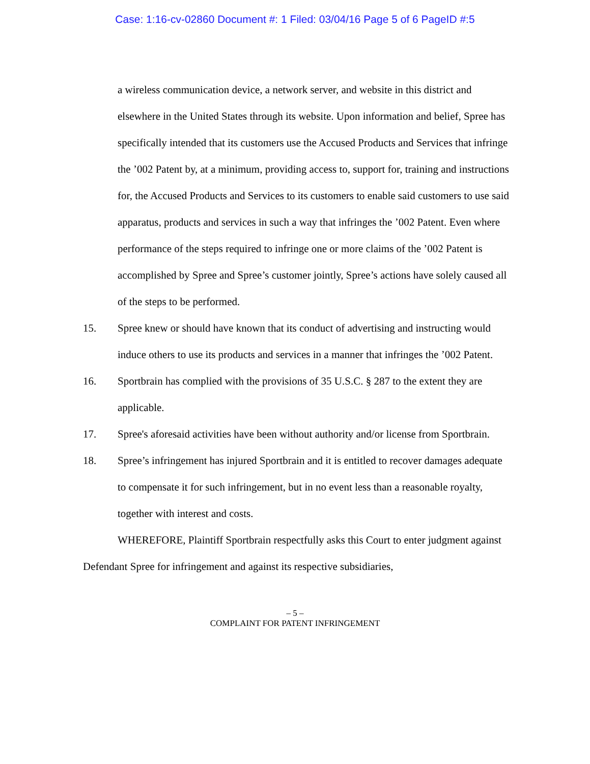Case: 1:16-cv-02860 Document #: 1 Filed: 03/04/16 Page 5 of 6 PageID #:5
a wireless communication device, a network server, and website in this district and elsewhere in the United States through its website. Upon information and belief, Spree has specifically intended that its customers use the Accused Products and Services that infringe the ’002 Patent by, at a minimum, providing access to, support for, training and instructions for, the Accused Products and Services to its customers to enable said customers to use said apparatus, products and services in such a way that infringes the ’002 Patent. Even where performance of the steps required to infringe one or more claims of the ’002 Patent is accomplished by Spree and Spree’s customer jointly, Spree’s actions have solely caused all of the steps to be performed.
15. Spree knew or should have known that its conduct of advertising and instructing would induce others to use its products and services in a manner that infringes the ’002 Patent.
16. Sportbrain has complied with the provisions of 35 U.S.C. § 287 to the extent they are applicable.
17. Spree's aforesaid activities have been without authority and/or license from Sportbrain.
18. Spree’s infringement has injured Sportbrain and it is entitled to recover damages adequate to compensate it for such infringement, but in no event less than a reasonable royalty, together with interest and costs.
WHEREFORE, Plaintiff Sportbrain respectfully asks this Court to enter judgment against Defendant Spree for infringement and against its respective subsidiaries,
– 5 –
COMPLAINT FOR PATENT INFRINGEMENT